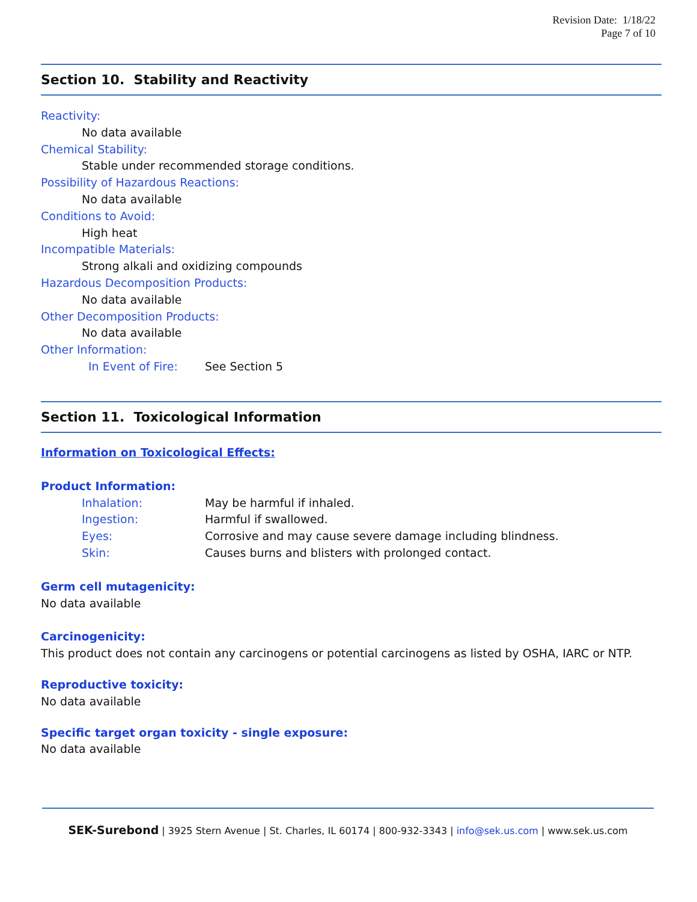Revision Date: 1/18/22
Page 7 of 10
Section 10. Stability and Reactivity
Reactivity:
No data available
Chemical Stability:
Stable under recommended storage conditions.
Possibility of Hazardous Reactions:
No data available
Conditions to Avoid:
High heat
Incompatible Materials:
Strong alkali and oxidizing compounds
Hazardous Decomposition Products:
No data available
Other Decomposition Products:
No data available
Other Information:
In Event of Fire: See Section 5
Section 11. Toxicological Information
Information on Toxicological Effects:
Product Information:
Inhalation: May be harmful if inhaled.
Ingestion: Harmful if swallowed.
Eyes: Corrosive and may cause severe damage including blindness.
Skin: Causes burns and blisters with prolonged contact.
Germ cell mutagenicity:
No data available
Carcinogenicity:
This product does not contain any carcinogens or potential carcinogens as listed by OSHA, IARC or NTP.
Reproductive toxicity:
No data available
Specific target organ toxicity - single exposure:
No data available
SEK-Surebond | 3925 Stern Avenue | St. Charles, IL 60174 | 800-932-3343 | info@sek.us.com | www.sek.us.com